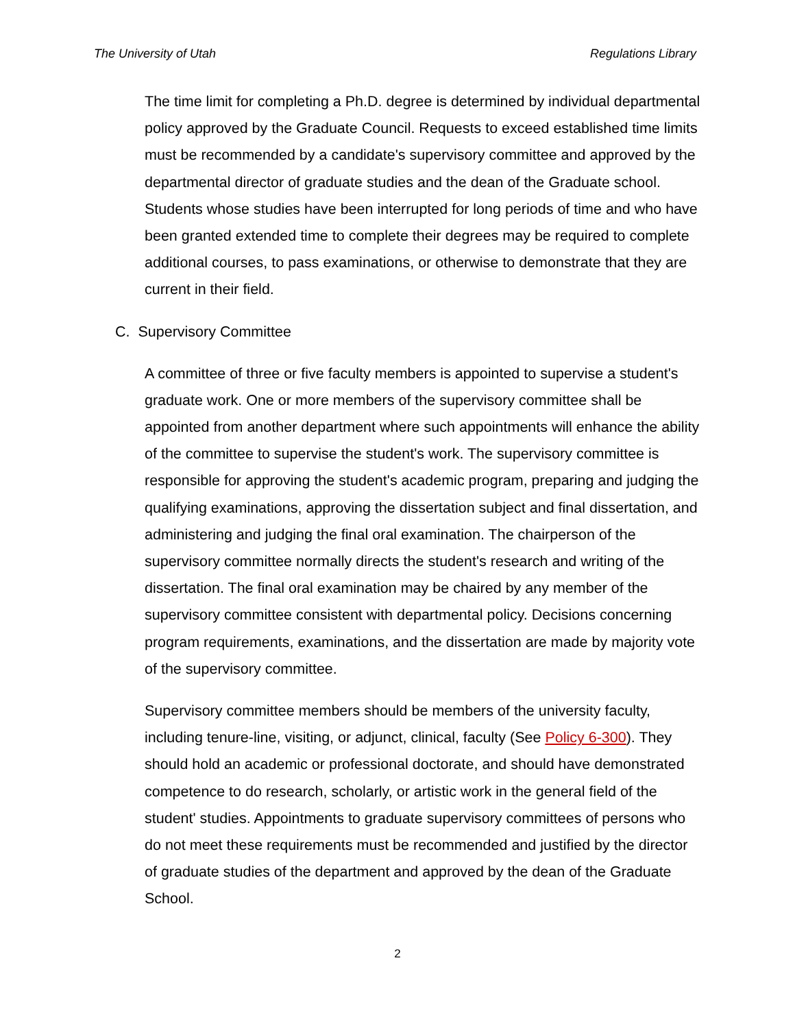The University of Utah Regulations Library
The time limit for completing a Ph.D. degree is determined by individual departmental policy approved by the Graduate Council. Requests to exceed established time limits must be recommended by a candidate's supervisory committee and approved by the departmental director of graduate studies and the dean of the Graduate school. Students whose studies have been interrupted for long periods of time and who have been granted extended time to complete their degrees may be required to complete additional courses, to pass examinations, or otherwise to demonstrate that they are current in their field.
C. Supervisory Committee
A committee of three or five faculty members is appointed to supervise a student's graduate work. One or more members of the supervisory committee shall be appointed from another department where such appointments will enhance the ability of the committee to supervise the student's work. The supervisory committee is responsible for approving the student's academic program, preparing and judging the qualifying examinations, approving the dissertation subject and final dissertation, and administering and judging the final oral examination. The chairperson of the supervisory committee normally directs the student's research and writing of the dissertation. The final oral examination may be chaired by any member of the supervisory committee consistent with departmental policy. Decisions concerning program requirements, examinations, and the dissertation are made by majority vote of the supervisory committee.
Supervisory committee members should be members of the university faculty, including tenure-line, visiting, or adjunct, clinical, faculty (See Policy 6-300). They should hold an academic or professional doctorate, and should have demonstrated competence to do research, scholarly, or artistic work in the general field of the student' studies. Appointments to graduate supervisory committees of persons who do not meet these requirements must be recommended and justified by the director of graduate studies of the department and approved by the dean of the Graduate School.
2